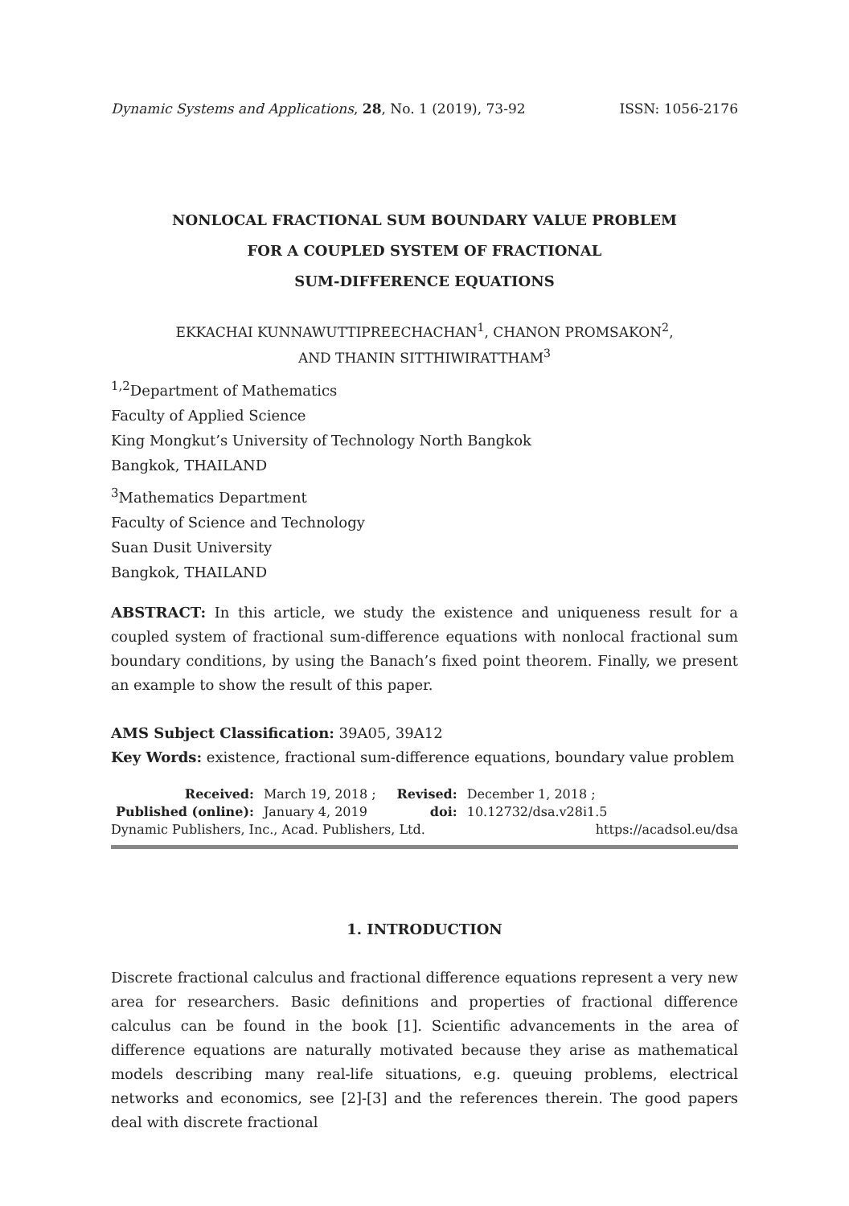Dynamic Systems and Applications, 28, No. 1 (2019), 73-92 ISSN: 1056-2176
NONLOCAL FRACTIONAL SUM BOUNDARY VALUE PROBLEM
FOR A COUPLED SYSTEM OF FRACTIONAL
SUM-DIFFERENCE EQUATIONS
EKKACHAI KUNNAWUTTIPREECHACHAN<sup>1</sup>, CHANON PROMSAKON<sup>2</sup>,
AND THANIN SITTHIWIRATTHAM<sup>3</sup>
<sup>1,2</sup>Department of Mathematics
Faculty of Applied Science
King Mongkut’s University of Technology North Bangkok
Bangkok, THAILAND
<sup>3</sup> Mathematics Department
Faculty of Science and Technology
Suan Dusit University
Bangkok, THAILAND
ABSTRACT: In this article, we study the existence and uniqueness result for a coupled system of fractional sum-difference equations with nonlocal fractional sum boundary conditions, by using the Banach’s fixed point theorem. Finally, we present an example to show the result of this paper.
AMS Subject Classification: 39A05, 39A12
Key Words: existence, fractional sum-difference equations, boundary value problem
| Received: | March 19, 2018 ; | Revised: | December 1, 2018 ; |
| Published (online): | January 4, 2019 | doi: | 10.12732/dsa.v28i1.5 |
Dynamic Publishers, Inc., Acad. Publishers, Ltd. https://acadsol.eu/dsa
1. INTRODUCTION
Discrete fractional calculus and fractional difference equations represent a very new area for researchers. Basic definitions and properties of fractional difference calculus can be found in the book [1]. Scientific advancements in the area of difference equations are naturally motivated because they arise as mathematical models describing many real-life situations, e.g. queuing problems, electrical networks and economics, see [2]-[3] and the references therein. The good papers deal with discrete fractional